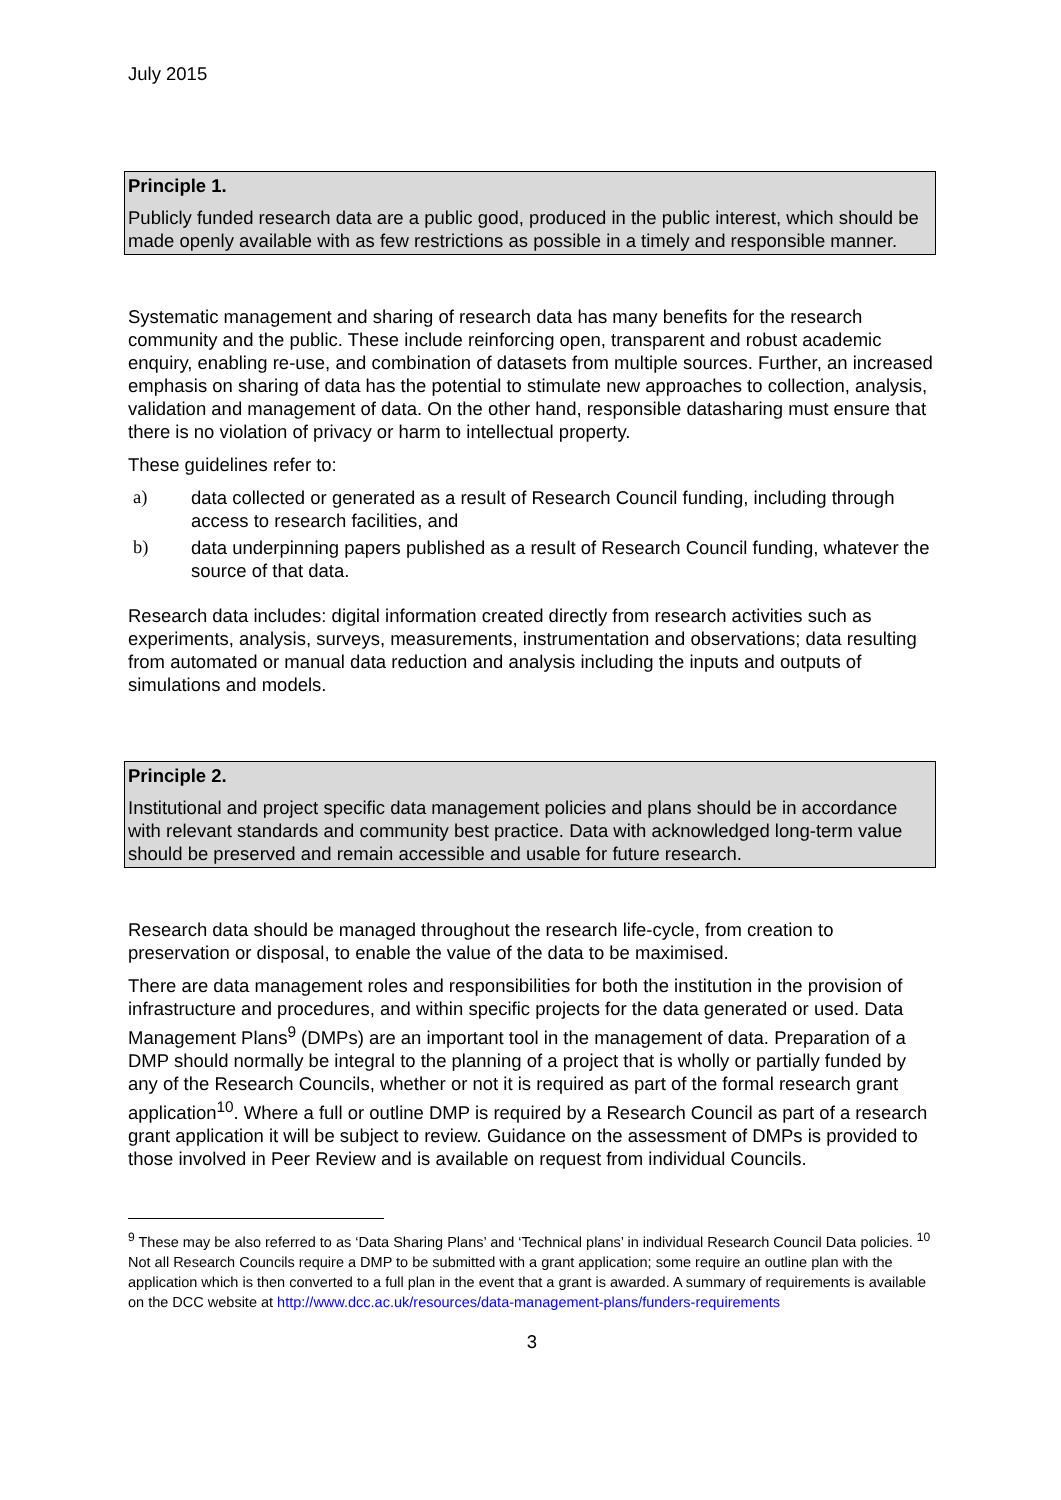July 2015
Principle 1.
Publicly funded research data are a public good, produced in the public interest, which should be made openly available with as few restrictions as possible in a timely and responsible manner.
Systematic management and sharing of research data has many benefits for the research community and the public. These include reinforcing open, transparent and robust academic enquiry, enabling re-use, and combination of datasets from multiple sources. Further, an increased emphasis on sharing of data has the potential to stimulate new approaches to collection, analysis, validation and management of data. On the other hand, responsible datasharing must ensure that there is no violation of privacy or harm to intellectual property.
These guidelines refer to:
a) data collected or generated as a result of Research Council funding, including through access to research facilities, and
b) data underpinning papers published as a result of Research Council funding, whatever the source of that data.
Research data includes: digital information created directly from research activities such as experiments, analysis, surveys, measurements, instrumentation and observations; data resulting from automated or manual data reduction and analysis including the inputs and outputs of simulations and models.
Principle 2.
Institutional and project specific data management policies and plans should be in accordance with relevant standards and community best practice. Data with acknowledged long-term value should be preserved and remain accessible and usable for future research.
Research data should be managed throughout the research life-cycle, from creation to preservation or disposal, to enable the value of the data to be maximised.
There are data management roles and responsibilities for both the institution in the provision of infrastructure and procedures, and within specific projects for the data generated or used. Data Management Plans<sup>9</sup> (DMPs) are an important tool in the management of data. Preparation of a DMP should normally be integral to the planning of a project that is wholly or partially funded by any of the Research Councils, whether or not it is required as part of the formal research grant application<sup>10</sup>. Where a full or outline DMP is required by a Research Council as part of a research grant application it will be subject to review. Guidance on the assessment of DMPs is provided to those involved in Peer Review and is available on request from individual Councils.
<sup>9</sup> These may be also referred to as ‘Data Sharing Plans’ and ‘Technical plans’ in individual Research Council Data policies. <sup>10</sup> Not all Research Councils require a DMP to be submitted with a grant application; some require an outline plan with the application which is then converted to a full plan in the event that a grant is awarded. A summary of requirements is available on the DCC website at http://www.dcc.ac.uk/resources/data-management-plans/funders-requirements
3